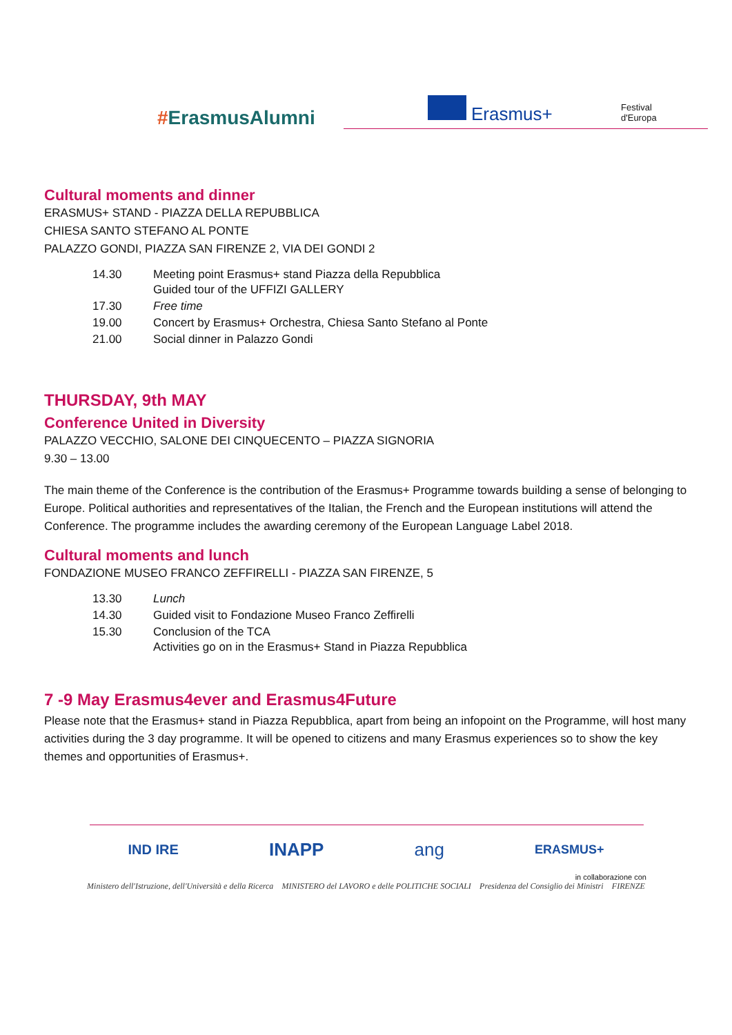#ErasmusAlumni Erasmus+
Festival
d'Europa
Cultural moments and dinner
ERASMUS+ STAND - PIAZZA DELLA REPUBBLICA
CHIESA SANTO STEFANO AL PONTE
PALAZZO GONDI, PIAZZA SAN FIRENZE 2, VIA DEI GONDI 2
| 14.30 | Meeting point Erasmus+ stand Piazza della Repubblica Guided tour of the UFFIZI GALLERY |
| 17.30 | Free time |
| 19.00 | Concert by Erasmus+ Orchestra, Chiesa Santo Stefano al Ponte |
| 21.00 | Social dinner in Palazzo Gondi |
THURSDAY, 9th MAY
Conference United in Diversity
PALAZZO VECCHIO, SALONE DEI CINQUECENTO – PIAZZA SIGNORIA
9.30 – 13.00
The main theme of the Conference is the contribution of the Erasmus+ Programme towards building a sense of belonging to Europe. Political authorities and representatives of the Italian, the French and the European institutions will attend the Conference. The programme includes the awarding ceremony of the European Language Label 2018.
Cultural moments and lunch
FONDAZIONE MUSEO FRANCO ZEFFIRELLI - PIAZZA SAN FIRENZE, 5
| 13.30 | Lunch |
| 14.30 | Guided visit to Fondazione Museo Franco Zeffirelli |
| 15.30 | Conclusion of the TCA Activities go on in the Erasmus+ Stand in Piazza Repubblica |
7 -9 May Erasmus4ever and Erasmus4Future
Please note that the Erasmus+ stand in Piazza Repubblica, apart from being an infopoint on the Programme, will host many activities during the 3 day programme. It will be opened to citizens and many Erasmus experiences so to show the key themes and opportunities of Erasmus+.
IND IRE INAPP ang ERASMUS+
in collaborazione con
Ministero dell'Istruzione, dell'Università e della Ricerca MINISTERO del LAVORO e delle POLITICHE SOCIALI Presidenza del Consiglio dei Ministri FIRENZE